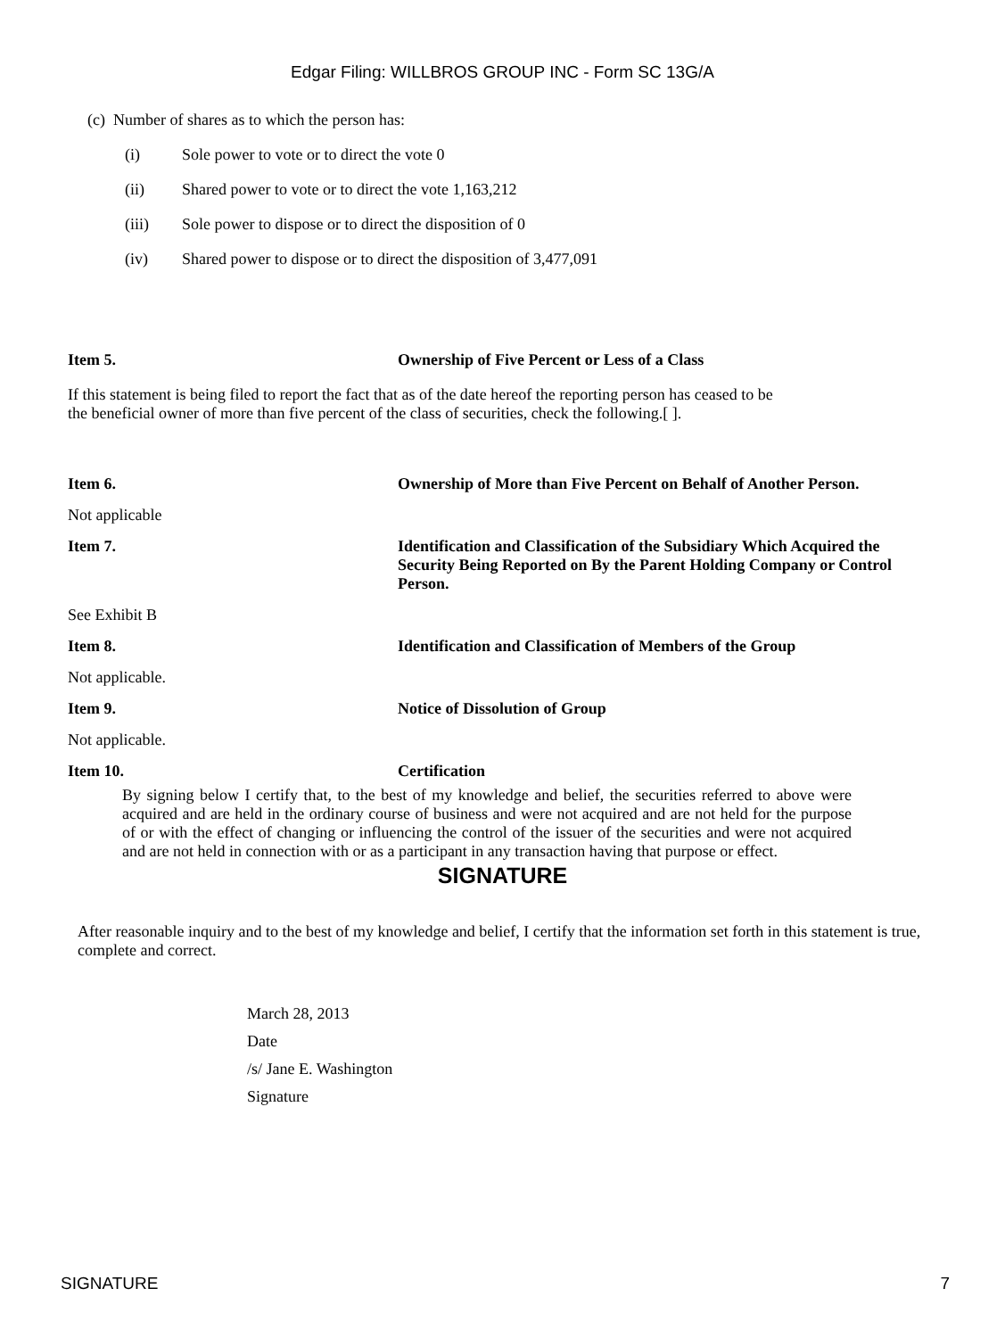Edgar Filing: WILLBROS GROUP INC - Form SC 13G/A
(c) Number of shares as to which the person has:
(i) Sole power to vote or to direct the vote 0
(ii) Shared power to vote or to direct the vote 1,163,212
(iii) Sole power to dispose or to direct the disposition of 0
(iv) Shared power to dispose or to direct the disposition of 3,477,091
Item 5. Ownership of Five Percent or Less of a Class
If this statement is being filed to report the fact that as of the date hereof the reporting person has ceased to be the beneficial owner of more than five percent of the class of securities, check the following.[ ].
Item 6.
Ownership of More than Five Percent on Behalf of Another Person.
Not applicable
Item 7. Identification and Classification of the Subsidiary Which Acquired the Security Being Reported on By the Parent Holding Company or Control Person.
See Exhibit B
Item 8. Identification and Classification of Members of the Group
Not applicable.
Item 9. Notice of Dissolution of Group
Not applicable.
Item 10. Certification
By signing below I certify that, to the best of my knowledge and belief, the securities referred to above were acquired and are held in the ordinary course of business and were not acquired and are not held for the purpose of or with the effect of changing or influencing the control of the issuer of the securities and were not acquired and are not held in connection with or as a participant in any transaction having that purpose or effect.
SIGNATURE
After reasonable inquiry and to the best of my knowledge and belief, I certify that the information set forth in this statement is true, complete and correct.
March 28, 2013
Date
/s/ Jane E. Washington
Signature
SIGNATURE 7